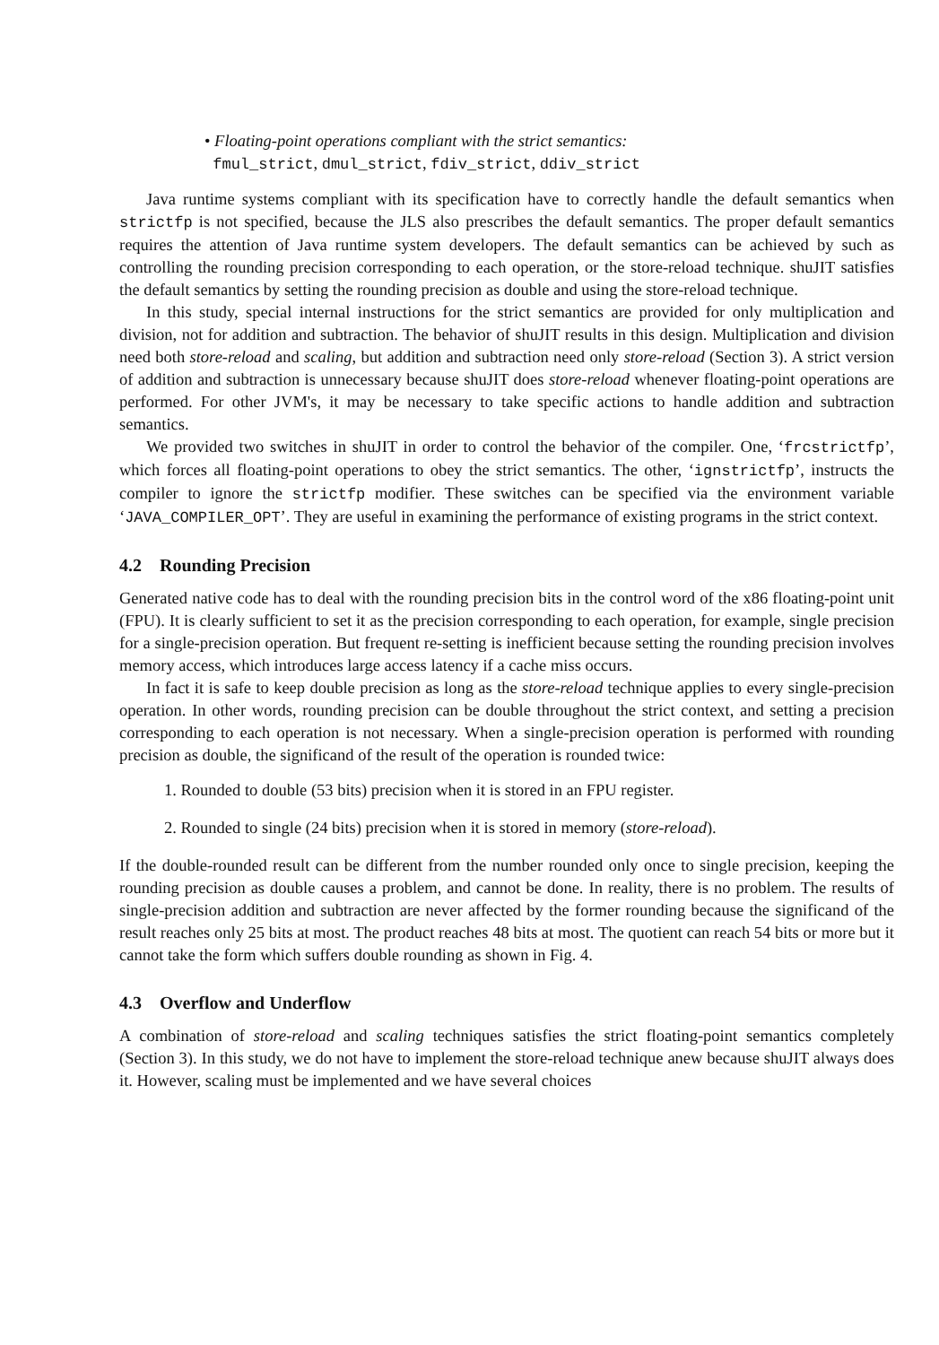• Floating-point operations compliant with the strict semantics:
fmul_strict, dmul_strict, fdiv_strict, ddiv_strict
Java runtime systems compliant with its specification have to correctly handle the default semantics when strictfp is not specified, because the JLS also prescribes the default semantics. The proper default semantics requires the attention of Java runtime system developers. The default semantics can be achieved by such as controlling the rounding precision corresponding to each operation, or the store-reload technique. shuJIT satisfies the default semantics by setting the rounding precision as double and using the store-reload technique.
In this study, special internal instructions for the strict semantics are provided for only multiplication and division, not for addition and subtraction. The behavior of shuJIT results in this design. Multiplication and division need both store-reload and scaling, but addition and subtraction need only store-reload (Section 3). A strict version of addition and subtraction is unnecessary because shuJIT does store-reload whenever floating-point operations are performed. For other JVM's, it may be necessary to take specific actions to handle addition and subtraction semantics.
We provided two switches in shuJIT in order to control the behavior of the compiler. One, ‘frcstrictfp’, which forces all floating-point operations to obey the strict semantics. The other, ‘ignstrictfp’, instructs the compiler to ignore the strictfp modifier. These switches can be specified via the environment variable ‘JAVA_COMPILER_OPT’. They are useful in examining the performance of existing programs in the strict context.
4.2 Rounding Precision
Generated native code has to deal with the rounding precision bits in the control word of the x86 floating-point unit (FPU). It is clearly sufficient to set it as the precision corresponding to each operation, for example, single precision for a single-precision operation. But frequent re-setting is inefficient because setting the rounding precision involves memory access, which introduces large access latency if a cache miss occurs.
In fact it is safe to keep double precision as long as the store-reload technique applies to every single-precision operation. In other words, rounding precision can be double throughout the strict context, and setting a precision corresponding to each operation is not necessary. When a single-precision operation is performed with rounding precision as double, the significand of the result of the operation is rounded twice:
1. Rounded to double (53 bits) precision when it is stored in an FPU register.
2. Rounded to single (24 bits) precision when it is stored in memory (store-reload).
If the double-rounded result can be different from the number rounded only once to single precision, keeping the rounding precision as double causes a problem, and cannot be done. In reality, there is no problem. The results of single-precision addition and subtraction are never affected by the former rounding because the significand of the result reaches only 25 bits at most. The product reaches 48 bits at most. The quotient can reach 54 bits or more but it cannot take the form which suffers double rounding as shown in Fig. 4.
4.3 Overflow and Underflow
A combination of store-reload and scaling techniques satisfies the strict floating-point semantics completely (Section 3). In this study, we do not have to implement the store-reload technique anew because shuJIT always does it. However, scaling must be implemented and we have several choices